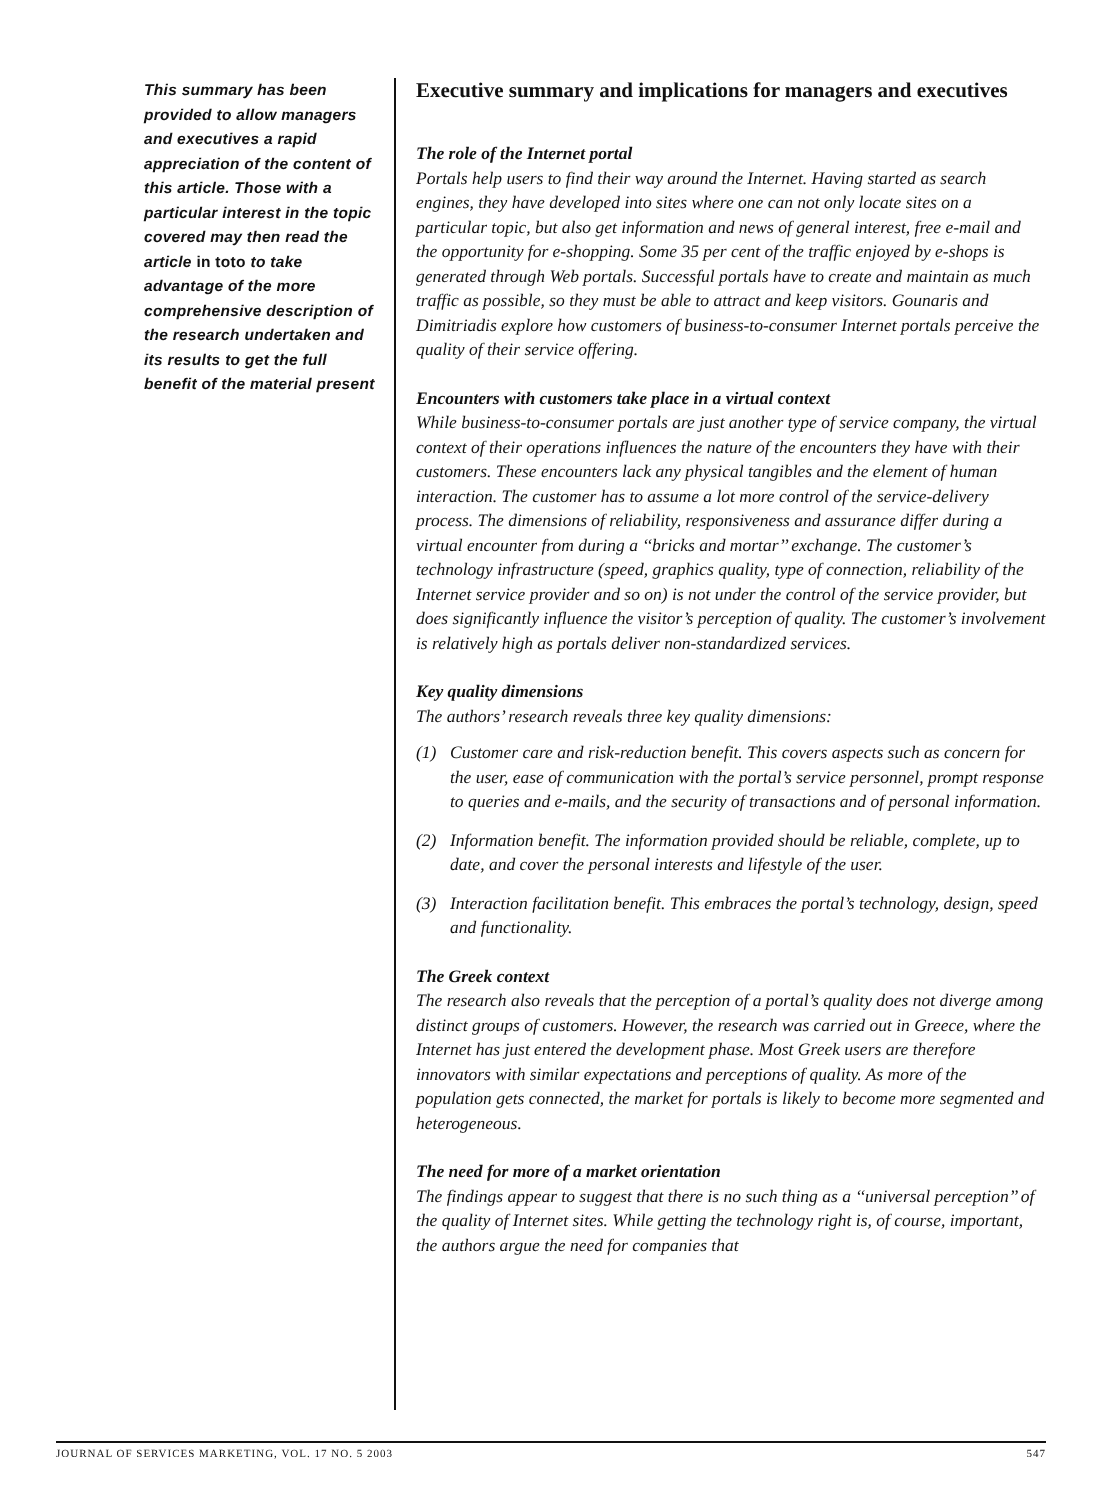This summary has been provided to allow managers and executives a rapid appreciation of the content of this article. Those with a particular interest in the topic covered may then read the article in toto to take advantage of the more comprehensive description of the research undertaken and its results to get the full benefit of the material present
Executive summary and implications for managers and executives
The role of the Internet portal
Portals help users to find their way around the Internet. Having started as search engines, they have developed into sites where one can not only locate sites on a particular topic, but also get information and news of general interest, free e-mail and the opportunity for e-shopping. Some 35 per cent of the traffic enjoyed by e-shops is generated through Web portals. Successful portals have to create and maintain as much traffic as possible, so they must be able to attract and keep visitors. Gounaris and Dimitriadis explore how customers of business-to-consumer Internet portals perceive the quality of their service offering.
Encounters with customers take place in a virtual context
While business-to-consumer portals are just another type of service company, the virtual context of their operations influences the nature of the encounters they have with their customers. These encounters lack any physical tangibles and the element of human interaction. The customer has to assume a lot more control of the service-delivery process. The dimensions of reliability, responsiveness and assurance differ during a virtual encounter from during a ‘‘bricks and mortar’’ exchange. The customer’s technology infrastructure (speed, graphics quality, type of connection, reliability of the Internet service provider and so on) is not under the control of the service provider, but does significantly influence the visitor’s perception of quality. The customer’s involvement is relatively high as portals deliver non-standardized services.
Key quality dimensions
The authors’ research reveals three key quality dimensions:
(1) Customer care and risk-reduction benefit. This covers aspects such as concern for the user, ease of communication with the portal’s service personnel, prompt response to queries and e-mails, and the security of transactions and of personal information.
(2) Information benefit. The information provided should be reliable, complete, up to date, and cover the personal interests and lifestyle of the user.
(3) Interaction facilitation benefit. This embraces the portal’s technology, design, speed and functionality.
The Greek context
The research also reveals that the perception of a portal’s quality does not diverge among distinct groups of customers. However, the research was carried out in Greece, where the Internet has just entered the development phase. Most Greek users are therefore innovators with similar expectations and perceptions of quality. As more of the population gets connected, the market for portals is likely to become more segmented and heterogeneous.
The need for more of a market orientation
The findings appear to suggest that there is no such thing as a ‘‘universal perception’’ of the quality of Internet sites. While getting the technology right is, of course, important, the authors argue the need for companies that
JOURNAL OF SERVICES MARKETING, VOL. 17 NO. 5 2003 547